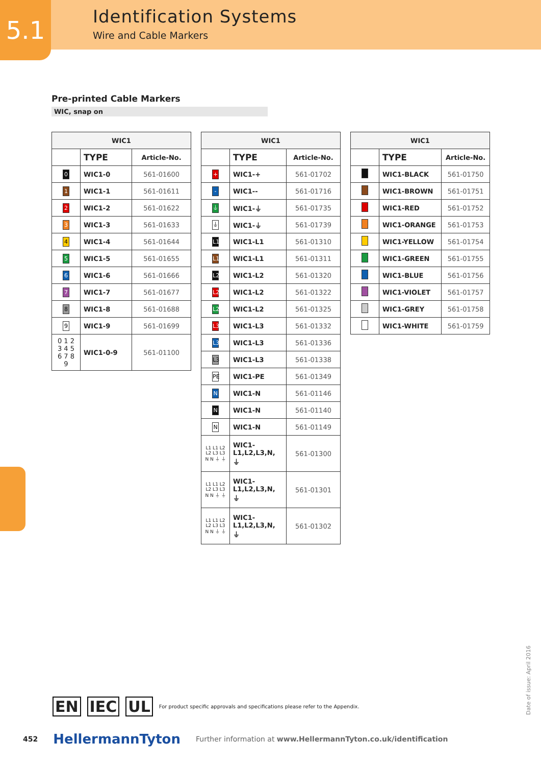5.1
Identification Systems
Wire and Cable Markers
Pre-printed Cable Markers
WIC, snap on
| WIC1 | | |
| --- | --- | --- |
| | TYPE | Article-No. |
| 0 | WIC1-0 | 561-01600 |
| 1 | WIC1-1 | 561-01611 |
| 2 | WIC1-2 | 561-01622 |
| 3 | WIC1-3 | 561-01633 |
| 4 | WIC1-4 | 561-01644 |
| 5 | WIC1-5 | 561-01655 |
| 6 | WIC1-6 | 561-01666 |
| 7 | WIC1-7 | 561-01677 |
| 8 | WIC1-8 | 561-01688 |
| 9 | WIC1-9 | 561-01699 |
| 0 1 2 3 4 5 6 7 8 9 | WIC1-0-9 | 561-01100 |
| WIC1 | | |
| --- | --- | --- |
| | TYPE | Article-No. |
| + | WIC1-+ | 561-01702 |
| - | WIC1-- | 561-01716 |
| ⏚ | WIC1-⏚ | 561-01735 |
| ⏚ | WIC1-⏚ | 561-01739 |
| L1 | WIC1-L1 | 561-01310 |
| L1 | WIC1-L1 | 561-01311 |
| L2 | WIC1-L2 | 561-01320 |
| L2 | WIC1-L2 | 561-01322 |
| L2 | WIC1-L2 | 561-01325 |
| L3 | WIC1-L3 | 561-01332 |
| L3 | WIC1-L3 | 561-01336 |
| L3 | WIC1-L3 | 561-01338 |
| PE | WIC1-PE | 561-01349 |
| N | WIC1-N | 561-01146 |
| N | WIC1-N | 561-01140 |
| N | WIC1-N | 561-01149 |
| L1 L1 L2 L2 L3 L3 N N ⏚ ⏚ | WIC1- L1,L2,L3,N, ⏚ | 561-01300 |
| L1 L1 L2 L2 L3 L3 N N ⏚ ⏚ | WIC1- L1,L2,L3,N, ⏚ | 561-01301 |
| L1 L1 L2 L2 L3 L3 N N ⏚ ⏚ | WIC1- L1,L2,L3,N, ⏚ | 561-01302 |
| WIC1 | | |
| --- | --- | --- |
| | TYPE | Article-No. |
| | WIC1-BLACK | 561-01750 |
| | WIC1-BROWN | 561-01751 |
| | WIC1-RED | 561-01752 |
| | WIC1-ORANGE | 561-01753 |
| | WIC1-YELLOW | 561-01754 |
| | WIC1-GREEN | 561-01755 |
| | WIC1-BLUE | 561-01756 |
| | WIC1-VIOLET | 561-01757 |
| | WIC1-GREY | 561-01758 |
| | WIC1-WHITE | 561-01759 |
EN IEC UL For product specific approvals and specifications please refer to the Appendix.
452 HellermannTyton Further information at www.HellermannTyton.co.uk/identification
Date of issue: April 2016